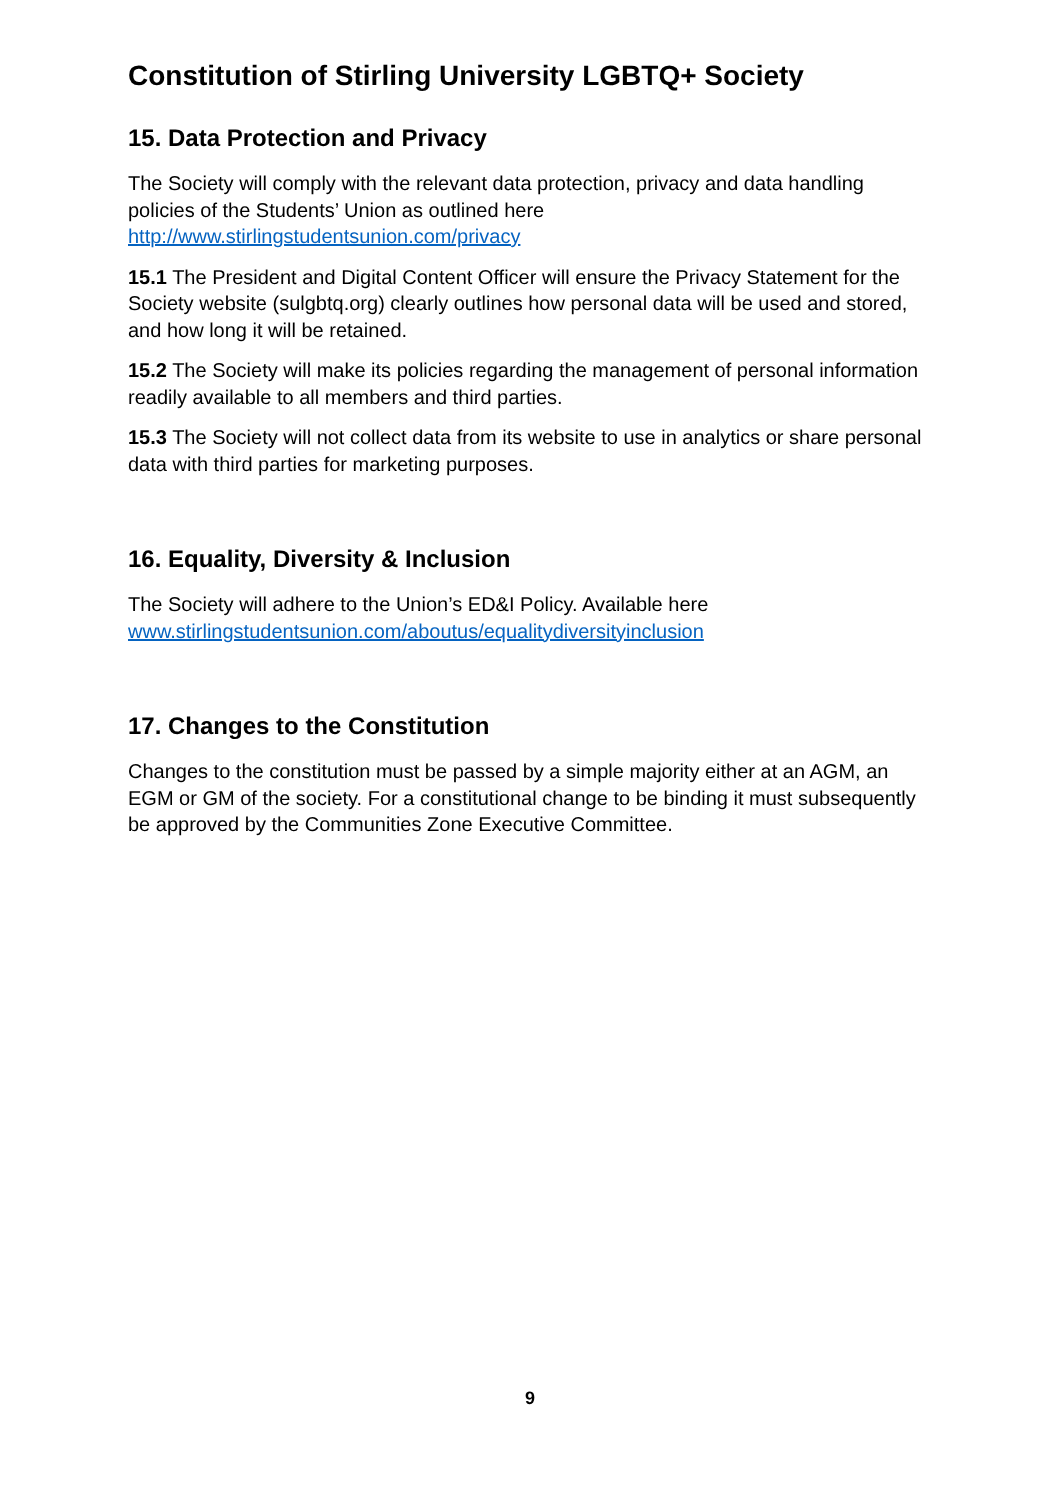Constitution of Stirling University LGBTQ+ Society
15. Data Protection and Privacy
The Society will comply with the relevant data protection, privacy and data handling policies of the Students’ Union as outlined here http://www.stirlingstudentsunion.com/privacy
15.1 The President and Digital Content Officer will ensure the Privacy Statement for the Society website (sulgbtq.org) clearly outlines how personal data will be used and stored, and how long it will be retained.
15.2 The Society will make its policies regarding the management of personal information readily available to all members and third parties.
15.3 The Society will not collect data from its website to use in analytics or share personal data with third parties for marketing purposes.
16. Equality, Diversity & Inclusion
The Society will adhere to the Union’s ED&I Policy. Available here www.stirlingstudentsunion.com/aboutus/equalitydiversityinclusion
17. Changes to the Constitution
Changes to the constitution must be passed by a simple majority either at an AGM, an EGM or GM of the society. For a constitutional change to be binding it must subsequently be approved by the Communities Zone Executive Committee.
9